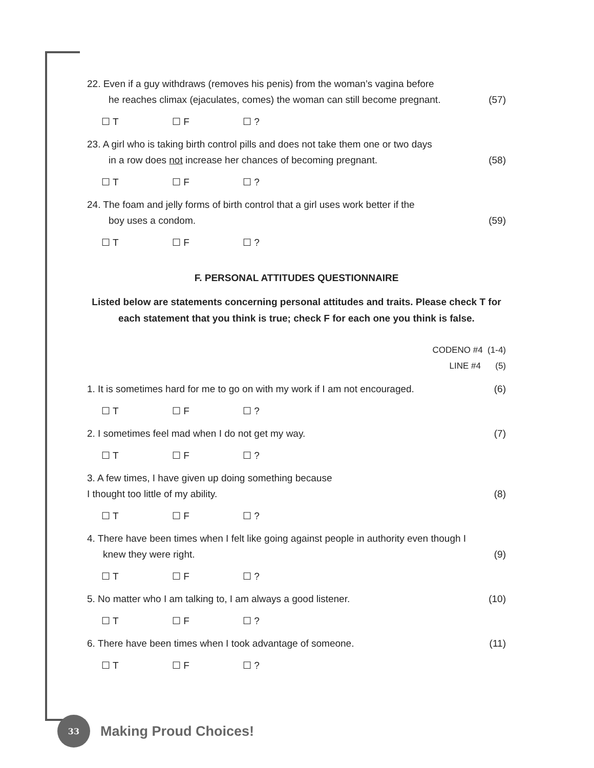22. Even if a guy withdraws (removes his penis) from the woman’s vagina before
he reaches climax (ejaculates, comes) the woman can still become pregnant.
(57)
☐ T ☐ F ☐ ?
23. A girl who is taking birth control pills and does not take them one or two days
in a row does not increase her chances of becoming pregnant.
(58)
☐ T ☐ F ☐ ?
24. The foam and jelly forms of birth control that a girl uses work better if the
boy uses a condom.
(59)
☐ T ☐ F ☐ ?
F. PERSONAL ATTITUDES QUESTIONNAIRE
Listed below are statements concerning personal attitudes and traits. Please check T for each statement that you think is true; check F for each one you think is false.
CODENO #4 (1-4)
LINE #4 (5)
1. It is sometimes hard for me to go on with my work if I am not encouraged.
(6)
☐ T ☐ F ☐ ?
2. I sometimes feel mad when I do not get my way.
(7)
☐ T ☐ F ☐ ?
3. A few times, I have given up doing something because
I thought too little of my ability.
(8)
☐ T ☐ F ☐ ?
4. There have been times when I felt like going against people in authority even though I
knew they were right.
(9)
☐ T ☐ F ☐ ?
5. No matter who I am talking to, I am always a good listener.
(10)
☐ T ☐ F ☐ ?
6. There have been times when I took advantage of someone.
(11)
☐ T ☐ F ☐ ?
33
Making Proud Choices!